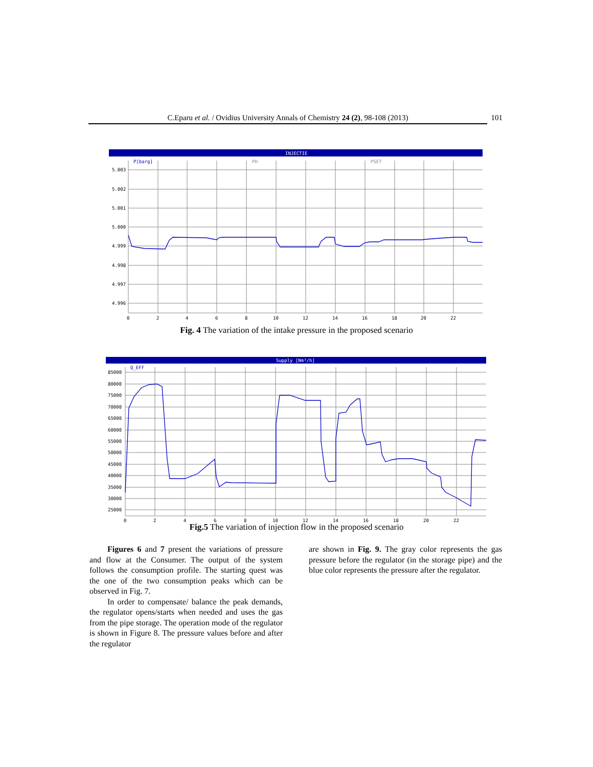C.Eparu et al. / Ovidius University Annals of Chemistry 24 (2), 98-108 (2013) 101
INJECTIE
P[barg]
PH
PSET
5.003
5.002
5.001
5.000
4.999
4.998
4.997
4.996
0
2
4
6
8
10
12
14
16
18
20
22
Fig. 4 The variation of the intake pressure in the proposed scenario
Supply [Nm³/h]
Q_EFF
85000
80000
75000
70000
65000
60000
55000
50000
45000
40000
35000
30000
25000
0
2
4
6
8
10
12
14
16
18
20
22
Fig.5 The variation of injection flow in the proposed scenario
Figures 6 and 7 present the variations of pressure and flow at the Consumer. The output of the system follows the consumption profile. The starting quest was the one of the two consumption peaks which can be observed in Fig. 7.
In order to compensate/ balance the peak demands, the regulator opens/starts when needed and uses the gas from the pipe storage. The operation mode of the regulator is shown in Figure 8. The pressure values before and after the regulator
are shown in Fig. 9. The gray color represents the gas pressure before the regulator (in the storage pipe) and the blue color represents the pressure after the regulator.